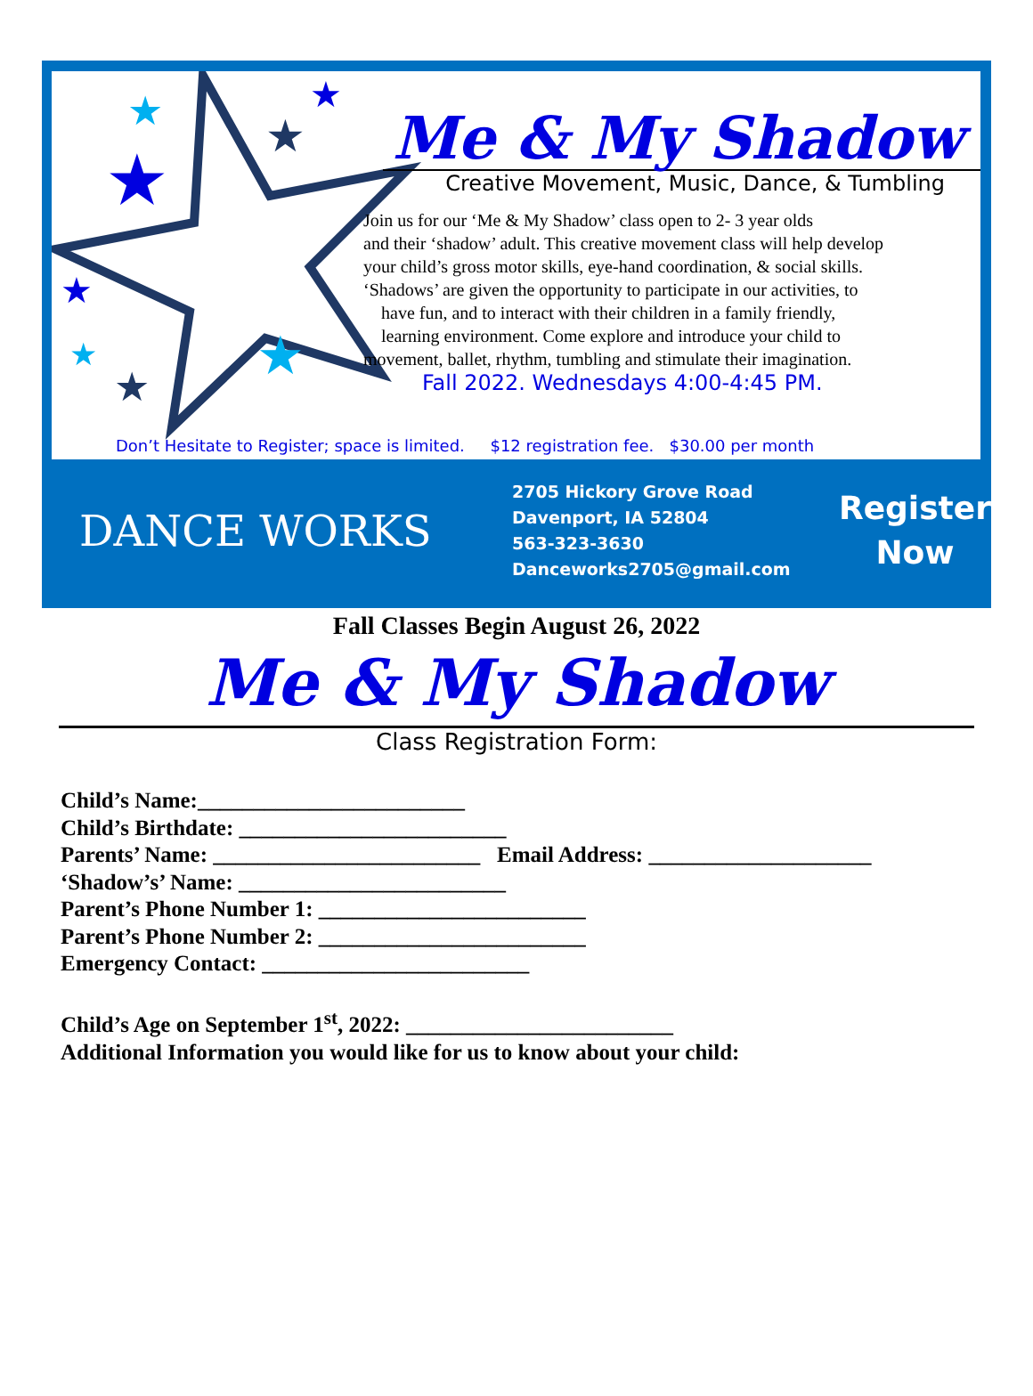★
★
★
★
★
★
★
★
Me & My Shadow
Creative Movement, Music, Dance, & Tumbling
Join us for our ‘Me & My Shadow’ class open to 2- 3 year olds
and their ‘shadow’ adult. This creative movement class will help develop
your child’s gross motor skills, eye-hand coordination, & social skills.
‘Shadows’ are given the opportunity to participate in our activities, to
have fun, and to interact with their children in a family friendly,
learning environment. Come explore and introduce your child to
movement, ballet, rhythm, tumbling and stimulate their imagination.
Fall 2022. Wednesdays 4:00-4:45 PM.
Don’t Hesitate to Register; space is limited. $12 registration fee. $30.00 per month
DANCE WORKS
2705 Hickory Grove Road
Davenport, IA 52804
563-323-3630
Danceworks2705@gmail.com
Register
Now
Fall Classes Begin August 26, 2022
Me & My Shadow
Class Registration Form:
Child’s Name:________________________
Child’s Birthdate: ________________________
Parents’ Name: ________________________ Email Address: ____________________
‘Shadow’s’ Name: ________________________
Parent’s Phone Number 1: ________________________
Parent’s Phone Number 2: ________________________
Emergency Contact: ________________________
Child’s Age on September 1<sup>st</sup>, 2022: ________________________
Additional Information you would like for us to know about your child: